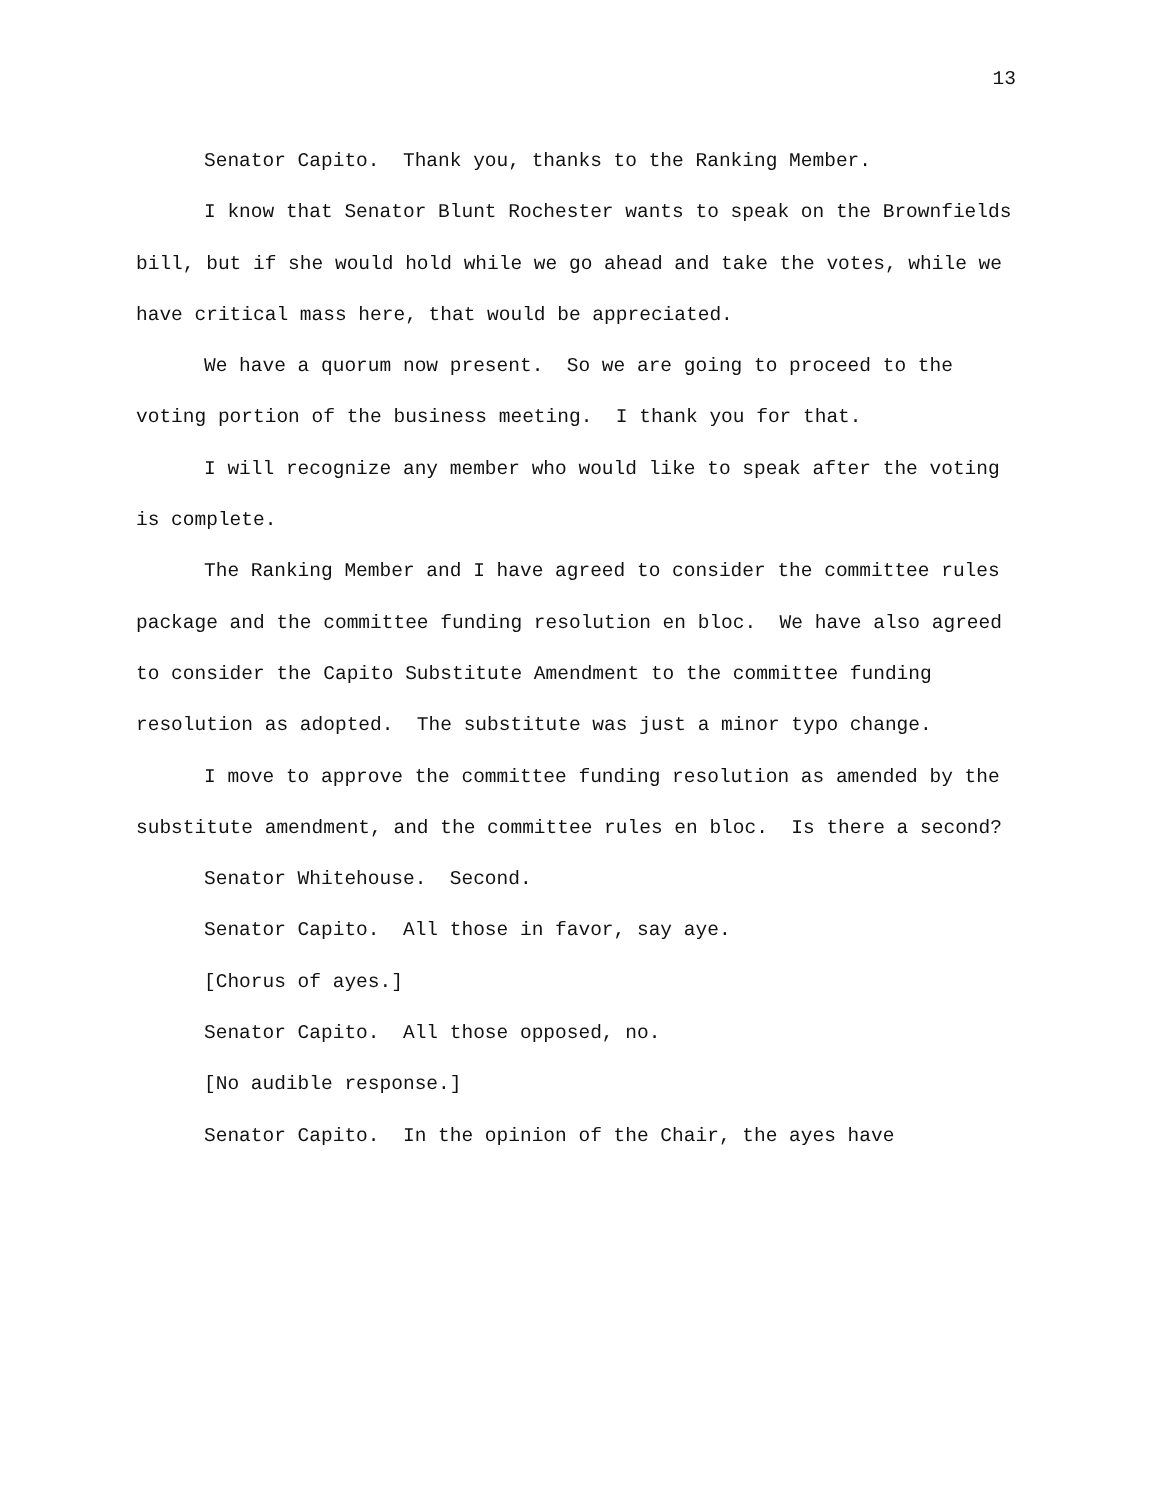13
Senator Capito. Thank you, thanks to the Ranking Member.
I know that Senator Blunt Rochester wants to speak on the Brownfields bill, but if she would hold while we go ahead and take the votes, while we have critical mass here, that would be appreciated.
We have a quorum now present. So we are going to proceed to the voting portion of the business meeting. I thank you for that.
I will recognize any member who would like to speak after the voting is complete.
The Ranking Member and I have agreed to consider the committee rules package and the committee funding resolution en bloc. We have also agreed to consider the Capito Substitute Amendment to the committee funding resolution as adopted. The substitute was just a minor typo change.
I move to approve the committee funding resolution as amended by the substitute amendment, and the committee rules en bloc. Is there a second?
Senator Whitehouse. Second.
Senator Capito. All those in favor, say aye.
[Chorus of ayes.]
Senator Capito. All those opposed, no.
[No audible response.]
Senator Capito. In the opinion of the Chair, the ayes have